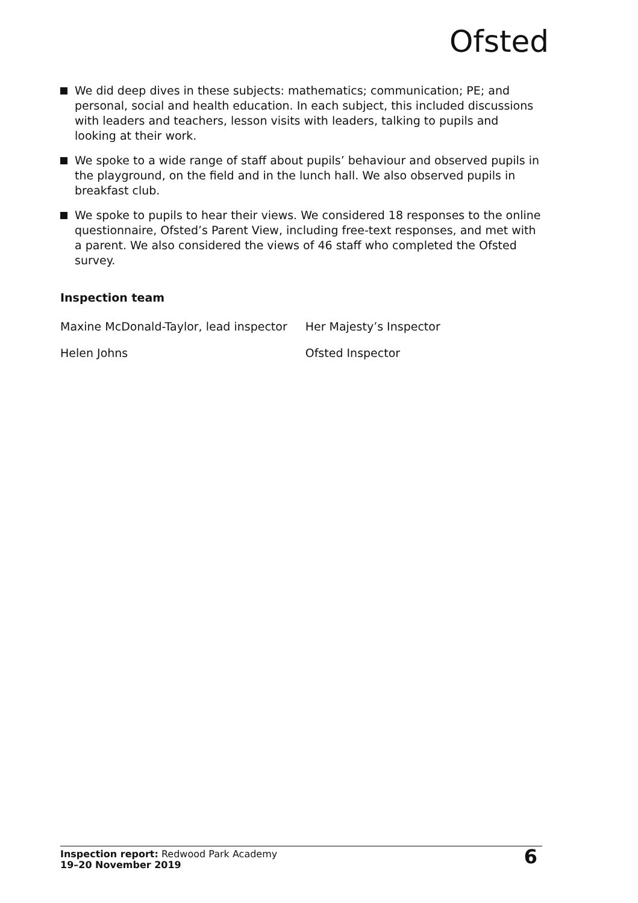Ofsted
We did deep dives in these subjects: mathematics; communication; PE; and personal, social and health education. In each subject, this included discussions with leaders and teachers, lesson visits with leaders, talking to pupils and looking at their work.
We spoke to a wide range of staff about pupils’ behaviour and observed pupils in the playground, on the field and in the lunch hall. We also observed pupils in breakfast club.
We spoke to pupils to hear their views. We considered 18 responses to the online questionnaire, Ofsted’s Parent View, including free-text responses, and met with a parent. We also considered the views of 46 staff who completed the Ofsted survey.
Inspection team
| Maxine McDonald-Taylor, lead inspector | Her Majesty’s Inspector |
| Helen Johns | Ofsted Inspector |
Inspection report: Redwood Park Academy
19–20 November 2019
6